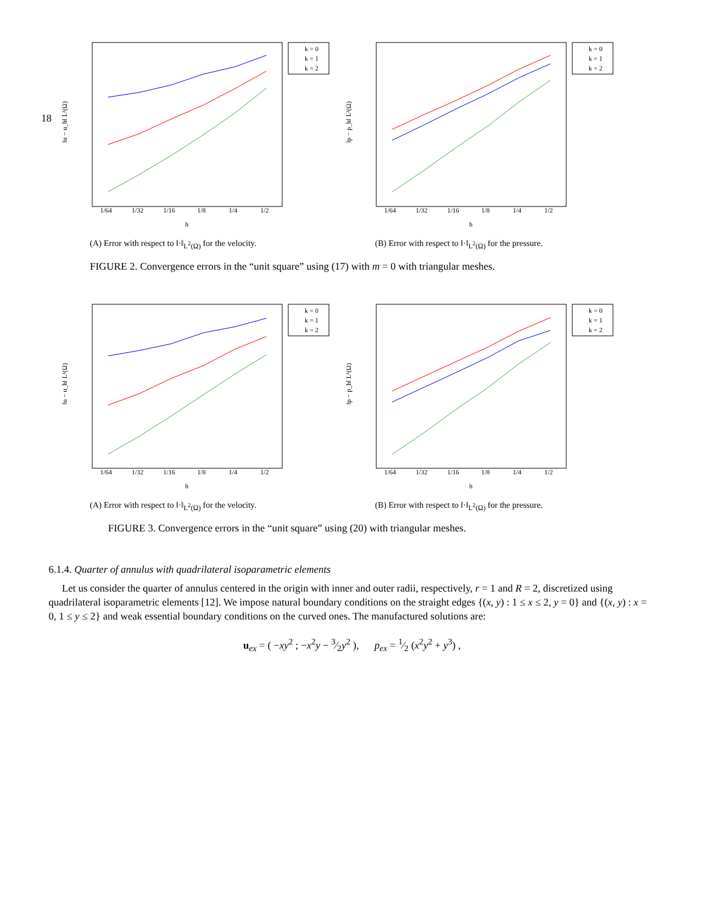18
‖u − u_h‖ L²(Ω)
1/64
1/32
1/16
1/8
1/4
1/2
h
k = 0
k = 1
k = 2
(A) Error with respect to ‖·‖<sub>L<sup>2</sup>(Ω)</sub> for the velocity.
‖p − p_h‖ L²(Ω)
1/64
1/32
1/16
1/8
1/4
1/2
h
k = 0
k = 1
k = 2
(B) Error with respect to ‖·‖<sub>L<sup>2</sup>(Ω)</sub> for the pressure.
FIGURE 2. Convergence errors in the “unit square” using (17) with m = 0 with triangular meshes.
‖u − u_h‖ L²(Ω)
1/64
1/32
1/16
1/8
1/4
1/2
h
k = 0
k = 1
k = 2
(A) Error with respect to ‖·‖<sub>L<sup>2</sup>(Ω)</sub> for the velocity.
‖p − p_h‖ L²(Ω)
1/64
1/32
1/16
1/8
1/4
1/2
h
k = 0
k = 1
k = 2
(B) Error with respect to ‖·‖<sub>L<sup>2</sup>(Ω)</sub> for the pressure.
FIGURE 3. Convergence errors in the “unit square” using (20) with triangular meshes.
6.1.4. Quarter of annulus with quadrilateral isoparametric elements
Let us consider the quarter of annulus centered in the origin with inner and outer radii, respectively, r = 1 and R = 2, discretized using quadrilateral isoparametric elements [12]. We impose natural boundary conditions on the straight edges {(x, y) : 1 ≤ x ≤ 2, y = 0} and {(x, y) : x = 0, 1 ≤ y ≤ 2} and weak essential boundary conditions on the curved ones. The manufactured solutions are:
u<sub>ex</sub> = ( −xy<sup>2</sup> ; −x<sup>2</sup>y − 3⁄2y<sup>2</sup> ), p<sub>ex</sub> = 1⁄2 (x<sup>2</sup>y<sup>2</sup> + y<sup>3</sup>) ,